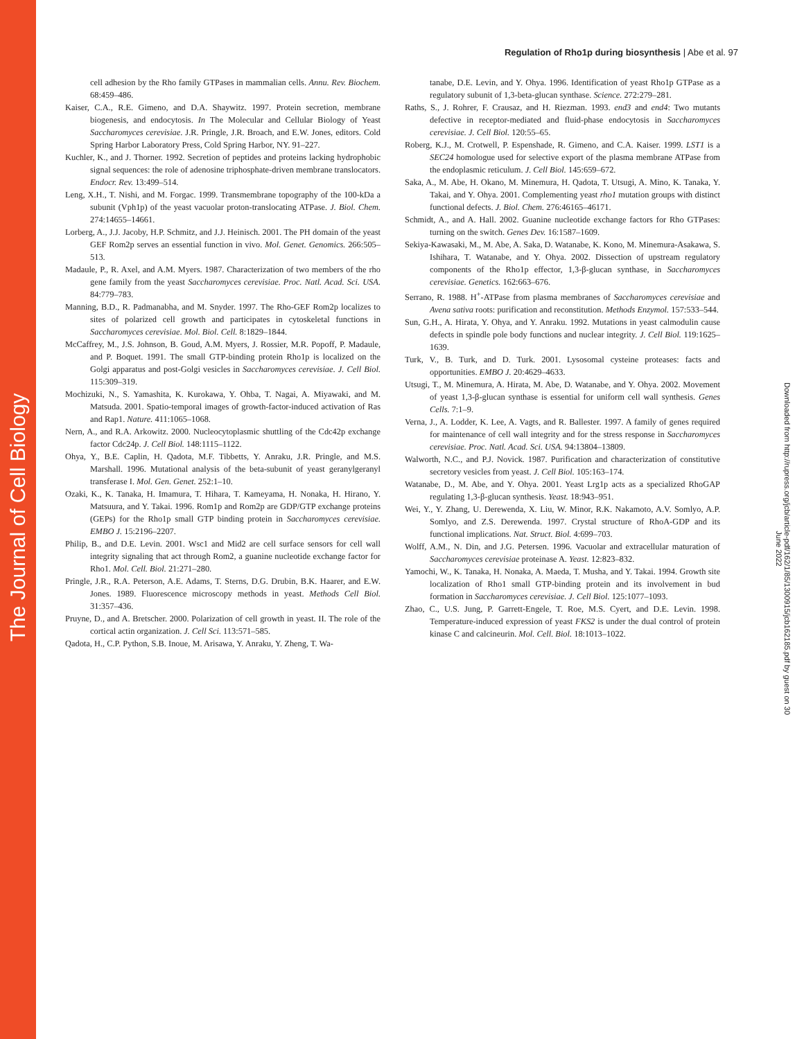The Journal of Cell Biology
Regulation of Rho1p during biosynthesis | Abe et al. 97
cell adhesion by the Rho family GTPases in mammalian cells. Annu. Rev. Biochem. 68:459–486.
Kaiser, C.A., R.E. Gimeno, and D.A. Shaywitz. 1997. Protein secretion, membrane biogenesis, and endocytosis. In The Molecular and Cellular Biology of Yeast Saccharomyces cerevisiae. J.R. Pringle, J.R. Broach, and E.W. Jones, editors. Cold Spring Harbor Laboratory Press, Cold Spring Harbor, NY. 91–227.
Kuchler, K., and J. Thorner. 1992. Secretion of peptides and proteins lacking hydrophobic signal sequences: the role of adenosine triphosphate-driven membrane translocators. Endocr. Rev. 13:499–514.
Leng, X.H., T. Nishi, and M. Forgac. 1999. Transmembrane topography of the 100-kDa a subunit (Vph1p) of the yeast vacuolar proton-translocating ATPase. J. Biol. Chem. 274:14655–14661.
Lorberg, A., J.J. Jacoby, H.P. Schmitz, and J.J. Heinisch. 2001. The PH domain of the yeast GEF Rom2p serves an essential function in vivo. Mol. Genet. Genomics. 266:505–513.
Madaule, P., R. Axel, and A.M. Myers. 1987. Characterization of two members of the rho gene family from the yeast Saccharomyces cerevisiae. Proc. Natl. Acad. Sci. USA. 84:779–783.
Manning, B.D., R. Padmanabha, and M. Snyder. 1997. The Rho-GEF Rom2p localizes to sites of polarized cell growth and participates in cytoskeletal functions in Saccharomyces cerevisiae. Mol. Biol. Cell. 8:1829–1844.
McCaffrey, M., J.S. Johnson, B. Goud, A.M. Myers, J. Rossier, M.R. Popoff, P. Madaule, and P. Boquet. 1991. The small GTP-binding protein Rho1p is localized on the Golgi apparatus and post-Golgi vesicles in Saccharomyces cerevisiae. J. Cell Biol. 115:309–319.
Mochizuki, N., S. Yamashita, K. Kurokawa, Y. Ohba, T. Nagai, A. Miyawaki, and M. Matsuda. 2001. Spatio-temporal images of growth-factor-induced activation of Ras and Rap1. Nature. 411:1065–1068.
Nern, A., and R.A. Arkowitz. 2000. Nucleocytoplasmic shuttling of the Cdc42p exchange factor Cdc24p. J. Cell Biol. 148:1115–1122.
Ohya, Y., B.E. Caplin, H. Qadota, M.F. Tibbetts, Y. Anraku, J.R. Pringle, and M.S. Marshall. 1996. Mutational analysis of the beta-subunit of yeast geranylgeranyl transferase I. Mol. Gen. Genet. 252:1–10.
Ozaki, K., K. Tanaka, H. Imamura, T. Hihara, T. Kameyama, H. Nonaka, H. Hirano, Y. Matsuura, and Y. Takai. 1996. Rom1p and Rom2p are GDP/GTP exchange proteins (GEPs) for the Rho1p small GTP binding protein in Saccharomyces cerevisiae. EMBO J. 15:2196–2207.
Philip, B., and D.E. Levin. 2001. Wsc1 and Mid2 are cell surface sensors for cell wall integrity signaling that act through Rom2, a guanine nucleotide exchange factor for Rho1. Mol. Cell. Biol. 21:271–280.
Pringle, J.R., R.A. Peterson, A.E. Adams, T. Sterns, D.G. Drubin, B.K. Haarer, and E.W. Jones. 1989. Fluorescence microscopy methods in yeast. Methods Cell Biol. 31:357–436.
Pruyne, D., and A. Bretscher. 2000. Polarization of cell growth in yeast. II. The role of the cortical actin organization. J. Cell Sci. 113:571–585.
Qadota, H., C.P. Python, S.B. Inoue, M. Arisawa, Y. Anraku, Y. Zheng, T. Wa-
tanabe, D.E. Levin, and Y. Ohya. 1996. Identification of yeast Rho1p GTPase as a regulatory subunit of 1,3-beta-glucan synthase. Science. 272:279–281.
Raths, S., J. Rohrer, F. Crausaz, and H. Riezman. 1993. end3 and end4: Two mutants defective in receptor-mediated and fluid-phase endocytosis in Saccharomyces cerevisiae. J. Cell Biol. 120:55–65.
Roberg, K.J., M. Crotwell, P. Espenshade, R. Gimeno, and C.A. Kaiser. 1999. LST1 is a SEC24 homologue used for selective export of the plasma membrane ATPase from the endoplasmic reticulum. J. Cell Biol. 145:659–672.
Saka, A., M. Abe, H. Okano, M. Minemura, H. Qadota, T. Utsugi, A. Mino, K. Tanaka, Y. Takai, and Y. Ohya. 2001. Complementing yeast rho1 mutation groups with distinct functional defects. J. Biol. Chem. 276:46165–46171.
Schmidt, A., and A. Hall. 2002. Guanine nucleotide exchange factors for Rho GTPases: turning on the switch. Genes Dev. 16:1587–1609.
Sekiya-Kawasaki, M., M. Abe, A. Saka, D. Watanabe, K. Kono, M. Minemura-Asakawa, S. Ishihara, T. Watanabe, and Y. Ohya. 2002. Dissection of upstream regulatory components of the Rho1p effector, 1,3-β-glucan synthase, in Saccharomyces cerevisiae. Genetics. 162:663–676.
Serrano, R. 1988. H<sup>+</sup>-ATPase from plasma membranes of Saccharomyces cerevisiae and Avena sativa roots: purification and reconstitution. Methods Enzymol. 157:533–544.
Sun, G.H., A. Hirata, Y. Ohya, and Y. Anraku. 1992. Mutations in yeast calmodulin cause defects in spindle pole body functions and nuclear integrity. J. Cell Biol. 119:1625–1639.
Turk, V., B. Turk, and D. Turk. 2001. Lysosomal cysteine proteases: facts and opportunities. EMBO J. 20:4629–4633.
Utsugi, T., M. Minemura, A. Hirata, M. Abe, D. Watanabe, and Y. Ohya. 2002. Movement of yeast 1,3-β-glucan synthase is essential for uniform cell wall synthesis. Genes Cells. 7:1–9.
Verna, J., A. Lodder, K. Lee, A. Vagts, and R. Ballester. 1997. A family of genes required for maintenance of cell wall integrity and for the stress response in Saccharomyces cerevisiae. Proc. Natl. Acad. Sci. USA. 94:13804–13809.
Walworth, N.C., and P.J. Novick. 1987. Purification and characterization of constitutive secretory vesicles from yeast. J. Cell Biol. 105:163–174.
Watanabe, D., M. Abe, and Y. Ohya. 2001. Yeast Lrg1p acts as a specialized RhoGAP regulating 1,3-β-glucan synthesis. Yeast. 18:943–951.
Wei, Y., Y. Zhang, U. Derewenda, X. Liu, W. Minor, R.K. Nakamoto, A.V. Somlyo, A.P. Somlyo, and Z.S. Derewenda. 1997. Crystal structure of RhoA-GDP and its functional implications. Nat. Struct. Biol. 4:699–703.
Wolff, A.M., N. Din, and J.G. Petersen. 1996. Vacuolar and extracellular maturation of Saccharomyces cerevisiae proteinase A. Yeast. 12:823–832.
Yamochi, W., K. Tanaka, H. Nonaka, A. Maeda, T. Musha, and Y. Takai. 1994. Growth site localization of Rho1 small GTP-binding protein and its involvement in bud formation in Saccharomyces cerevisiae. J. Cell Biol. 125:1077–1093.
Zhao, C., U.S. Jung, P. Garrett-Engele, T. Roe, M.S. Cyert, and D.E. Levin. 1998. Temperature-induced expression of yeast FKS2 is under the dual control of protein kinase C and calcineurin. Mol. Cell. Biol. 18:1013–1022.
Downloaded from http://rupress.org/jcb/article-pdf/162/1/85/1300915/jcb162185.pdf by guest on 30 June 2022